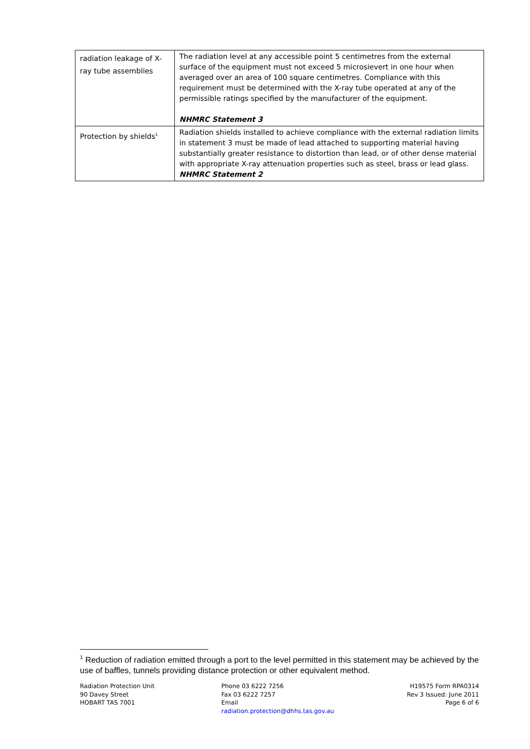| radiation leakage of X-ray tube assemblies | The radiation level at any accessible point 5 centimetres from the external surface of the equipment must not exceed 5 microsievert in one hour when averaged over an area of 100 square centimetres. Compliance with this requirement must be determined with the X-ray tube operated at any of the permissible ratings specified by the manufacturer of the equipment. NHMRC Statement 3 |
| Protection by shields<sup>1</sup> | Radiation shields installed to achieve compliance with the external radiation limits in statement 3 must be made of lead attached to supporting material having substantially greater resistance to distortion than lead, or of other dense material with appropriate X-ray attenuation properties such as steel, brass or lead glass. NHMRC Statement 2 |
<sup>1</sup> Reduction of radiation emitted through a port to the level permitted in this statement may be achieved by the use of baffles, tunnels providing distance protection or other equivalent method.
Radiation Protection Unit
90 Davey Street
HOBART TAS 7001
Phone 03 6222 7256
Fax 03 6222 7257
Email
radiation.protection@dhhs.tas.gov.au
H19575 Form RPA0314
Rev 3 Issued: June 2011
Page 6 of 6